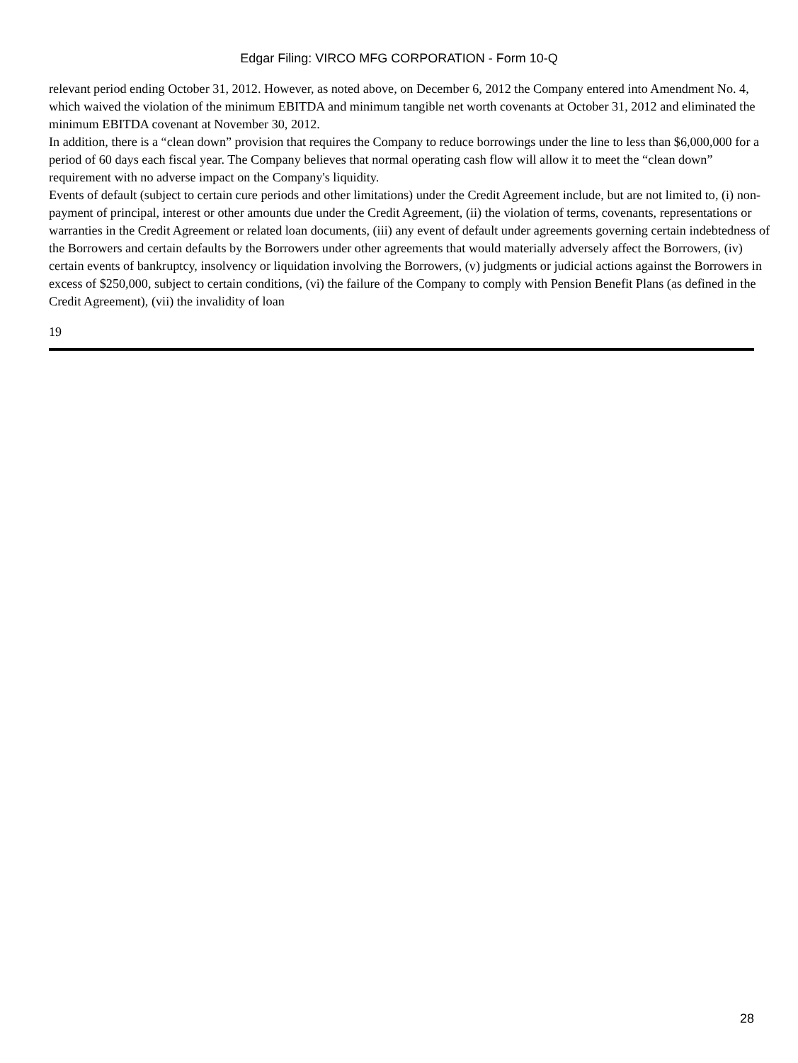Edgar Filing: VIRCO MFG CORPORATION - Form 10-Q
relevant period ending October 31, 2012. However, as noted above, on December 6, 2012 the Company entered into Amendment No. 4, which waived the violation of the minimum EBITDA and minimum tangible net worth covenants at October 31, 2012 and eliminated the minimum EBITDA covenant at November 30, 2012.
In addition, there is a “clean down” provision that requires the Company to reduce borrowings under the line to less than $6,000,000 for a period of 60 days each fiscal year. The Company believes that normal operating cash flow will allow it to meet the “clean down” requirement with no adverse impact on the Company's liquidity.
Events of default (subject to certain cure periods and other limitations) under the Credit Agreement include, but are not limited to, (i) non-payment of principal, interest or other amounts due under the Credit Agreement, (ii) the violation of terms, covenants, representations or warranties in the Credit Agreement or related loan documents, (iii) any event of default under agreements governing certain indebtedness of the Borrowers and certain defaults by the Borrowers under other agreements that would materially adversely affect the Borrowers, (iv) certain events of bankruptcy, insolvency or liquidation involving the Borrowers, (v) judgments or judicial actions against the Borrowers in excess of $250,000, subject to certain conditions, (vi) the failure of the Company to comply with Pension Benefit Plans (as defined in the Credit Agreement), (vii) the invalidity of loan
19
28